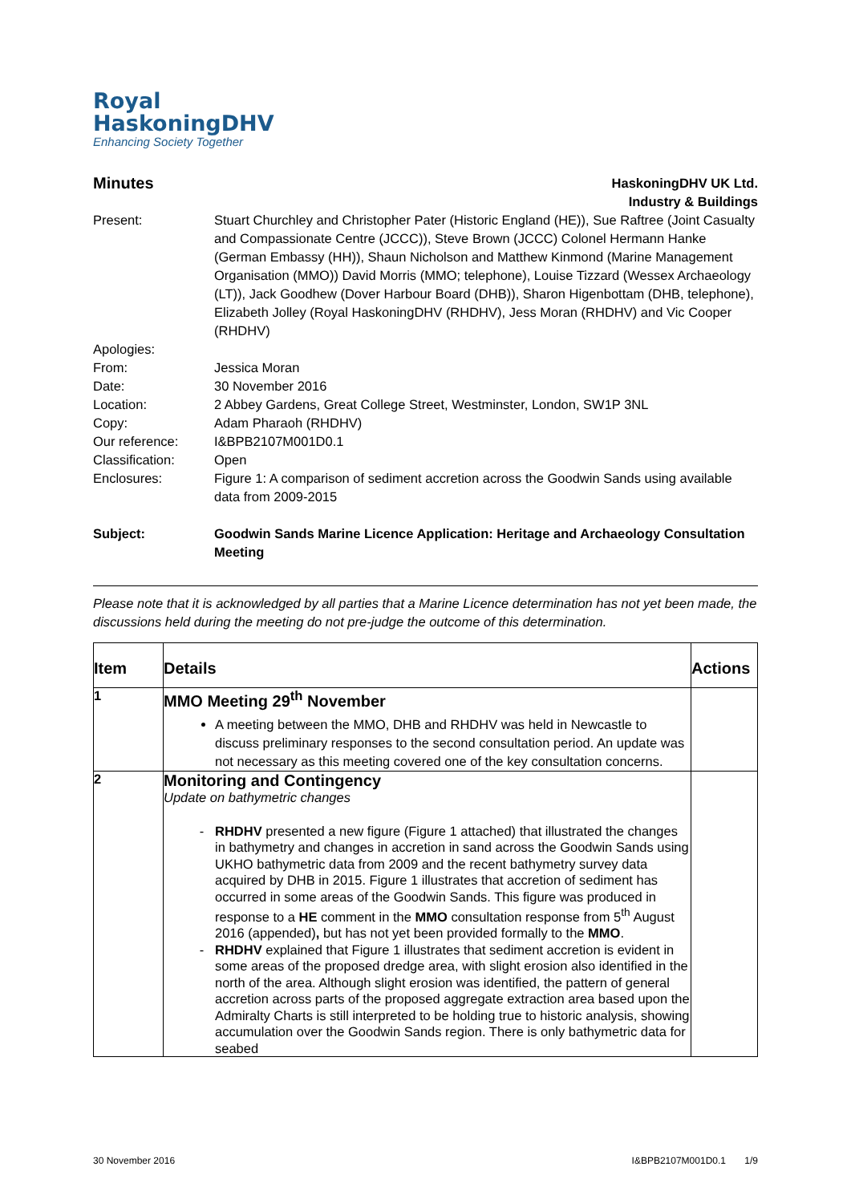Royal
HaskoningDHV
Enhancing Society Together
Minutes
HaskoningDHV UK Ltd.
Industry & Buildings
Present:
Stuart Churchley and Christopher Pater (Historic England (HE)), Sue Raftree (Joint Casualty and Compassionate Centre (JCCC)), Steve Brown (JCCC) Colonel Hermann Hanke (German Embassy (HH)), Shaun Nicholson and Matthew Kinmond (Marine Management Organisation (MMO)) David Morris (MMO; telephone), Louise Tizzard (Wessex Archaeology (LT)), Jack Goodhew (Dover Harbour Board (DHB)), Sharon Higenbottam (DHB, telephone), Elizabeth Jolley (Royal HaskoningDHV (RHDHV), Jess Moran (RHDHV) and Vic Cooper (RHDHV)
Apologies:
From:
Jessica Moran
Date:
30 November 2016
Location:
2 Abbey Gardens, Great College Street, Westminster, London, SW1P 3NL
Copy:
Adam Pharaoh (RHDHV)
Our reference:
I&BPB2107M001D0.1
Classification:
Open
Enclosures:
Figure 1: A comparison of sediment accretion across the Goodwin Sands using available data from 2009-2015
Subject:
Goodwin Sands Marine Licence Application: Heritage and Archaeology Consultation Meeting
Please note that it is acknowledged by all parties that a Marine Licence determination has not yet been made, the discussions held during the meeting do not pre-judge the outcome of this determination.
| Item | Details | Actions |
| --- | --- | --- |
| 1 | MMO Meeting 29<sup>th</sup> November A meeting between the MMO, DHB and RHDHV was held in Newcastle to discuss preliminary responses to the second consultation period. An update was not necessary as this meeting covered one of the key consultation concerns. | |
| 2 | Monitoring and Contingency Update on bathymetric changes RHDHV presented a new figure (Figure 1 attached) that illustrated the changes in bathymetry and changes in accretion in sand across the Goodwin Sands using UKHO bathymetric data from 2009 and the recent bathymetry survey data acquired by DHB in 2015. Figure 1 illustrates that accretion of sediment has occurred in some areas of the Goodwin Sands. This figure was produced in response to a HE comment in the MMO consultation response from 5<sup>th</sup> August 2016 (appended) , but has not yet been provided formally to the MMO . RHDHV explained that Figure 1 illustrates that sediment accretion is evident in some areas of the proposed dredge area, with slight erosion also identified in the north of the area. Although slight erosion was identified, the pattern of general accretion across parts of the proposed aggregate extraction area based upon the Admiralty Charts is still interpreted to be holding true to historic analysis, showing accumulation over the Goodwin Sands region. There is only bathymetric data for seabed | |
30 November 2016 I&BPB2107M001D0.1 1/9